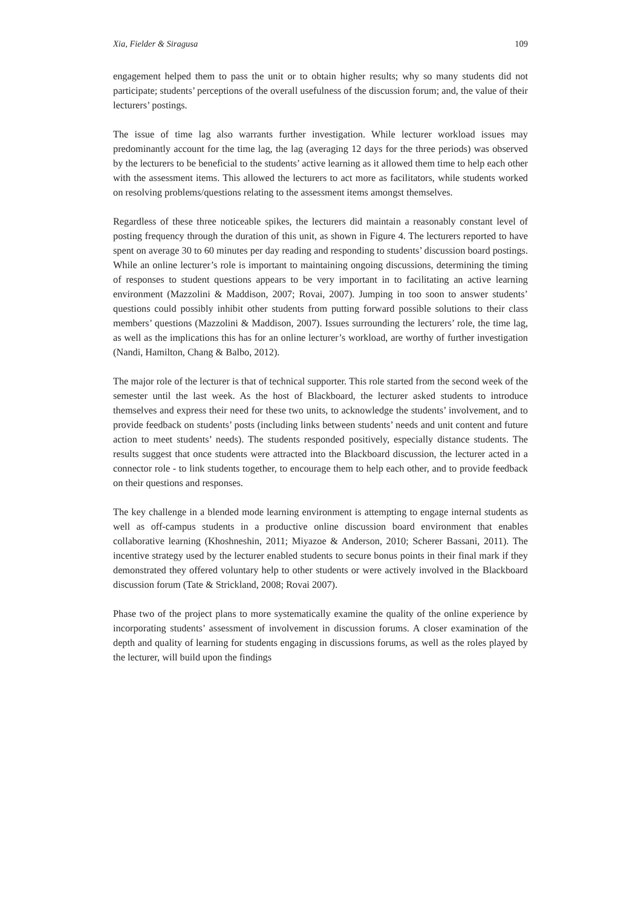Xia, Fielder & Siragusa 109
engagement helped them to pass the unit or to obtain higher results; why so many students did not participate; students’ perceptions of the overall usefulness of the discussion forum; and, the value of their lecturers’ postings.
The issue of time lag also warrants further investigation. While lecturer workload issues may predominantly account for the time lag, the lag (averaging 12 days for the three periods) was observed by the lecturers to be beneficial to the students’ active learning as it allowed them time to help each other with the assessment items. This allowed the lecturers to act more as facilitators, while students worked on resolving problems/questions relating to the assessment items amongst themselves.
Regardless of these three noticeable spikes, the lecturers did maintain a reasonably constant level of posting frequency through the duration of this unit, as shown in Figure 4. The lecturers reported to have spent on average 30 to 60 minutes per day reading and responding to students’ discussion board postings. While an online lecturer’s role is important to maintaining ongoing discussions, determining the timing of responses to student questions appears to be very important in to facilitating an active learning environment (Mazzolini & Maddison, 2007; Rovai, 2007). Jumping in too soon to answer students’ questions could possibly inhibit other students from putting forward possible solutions to their class members’ questions (Mazzolini & Maddison, 2007). Issues surrounding the lecturers’ role, the time lag, as well as the implications this has for an online lecturer’s workload, are worthy of further investigation (Nandi, Hamilton, Chang & Balbo, 2012).
The major role of the lecturer is that of technical supporter. This role started from the second week of the semester until the last week. As the host of Blackboard, the lecturer asked students to introduce themselves and express their need for these two units, to acknowledge the students’ involvement, and to provide feedback on students’ posts (including links between students’ needs and unit content and future action to meet students’ needs). The students responded positively, especially distance students. The results suggest that once students were attracted into the Blackboard discussion, the lecturer acted in a connector role - to link students together, to encourage them to help each other, and to provide feedback on their questions and responses.
The key challenge in a blended mode learning environment is attempting to engage internal students as well as off-campus students in a productive online discussion board environment that enables collaborative learning (Khoshneshin, 2011; Miyazoe & Anderson, 2010; Scherer Bassani, 2011). The incentive strategy used by the lecturer enabled students to secure bonus points in their final mark if they demonstrated they offered voluntary help to other students or were actively involved in the Blackboard discussion forum (Tate & Strickland, 2008; Rovai 2007).
Phase two of the project plans to more systematically examine the quality of the online experience by incorporating students’ assessment of involvement in discussion forums. A closer examination of the depth and quality of learning for students engaging in discussions forums, as well as the roles played by the lecturer, will build upon the findings